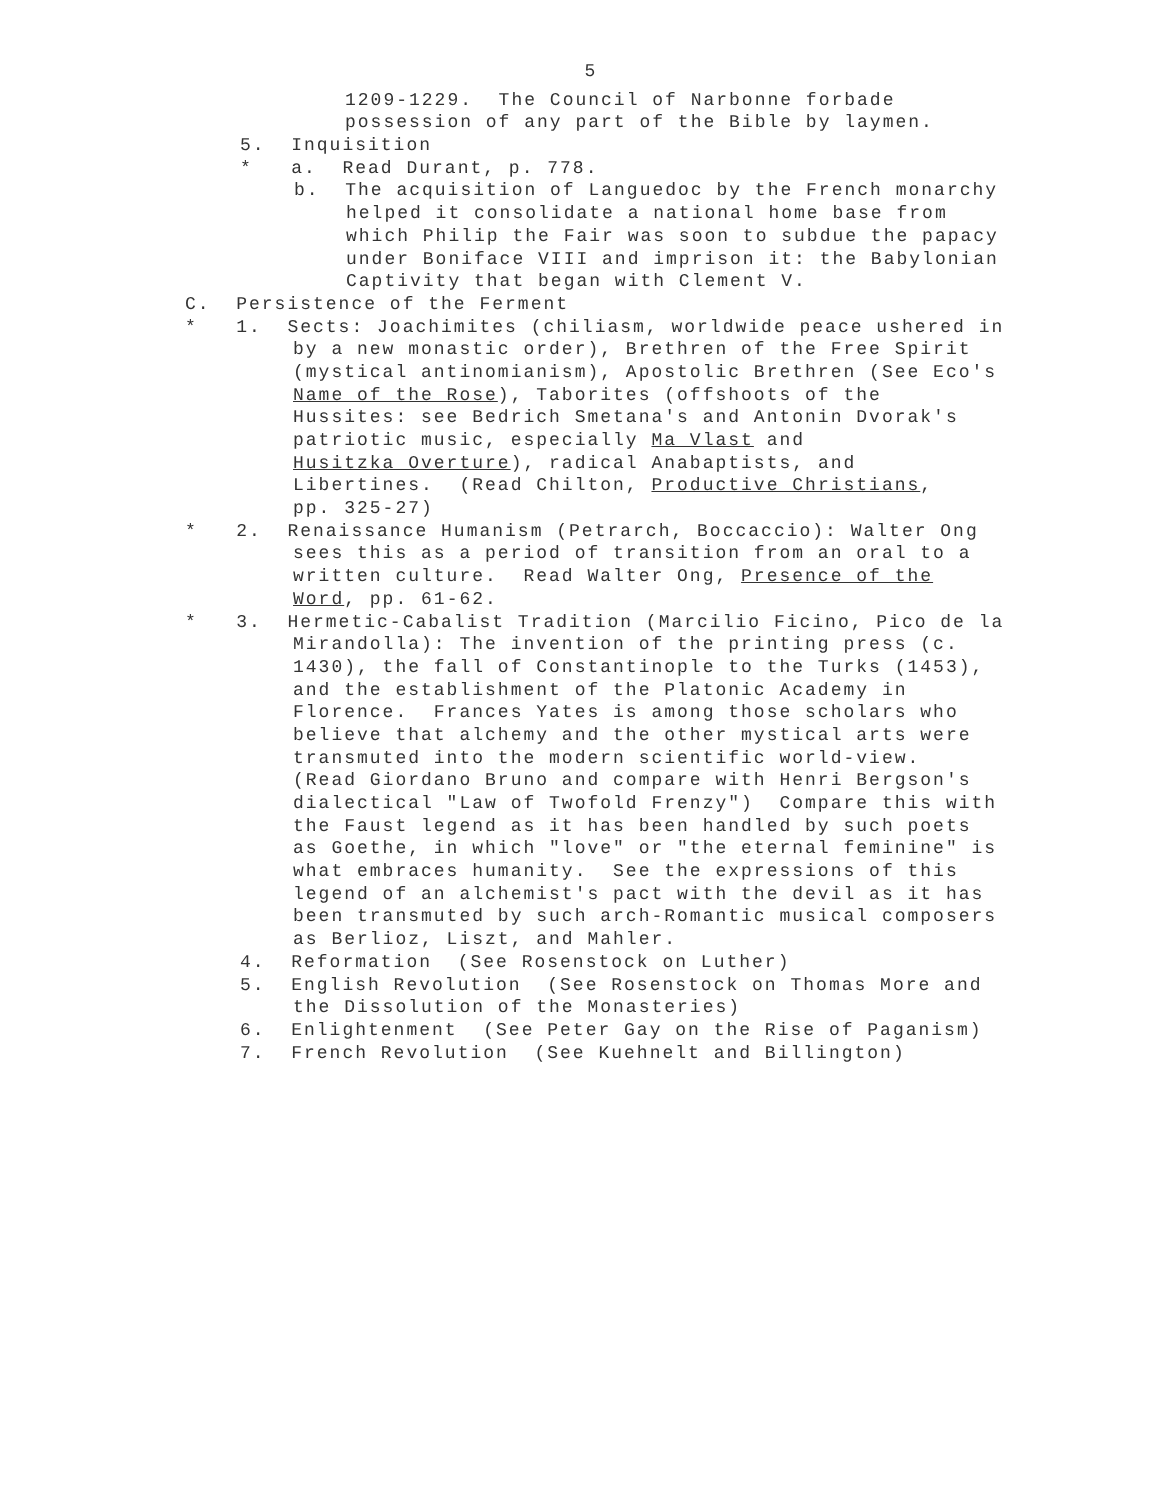5
1209-1229. The Council of Narbonne forbade
possession of any part of the Bible by laymen.
5. Inquisition
* a. Read Durant, p. 778.
b. The acquisition of Languedoc by the French monarchy
helped it consolidate a national home base from
which Philip the Fair was soon to subdue the papacy
under Boniface VIII and imprison it: the Babylonian
Captivity that began with Clement V.
C. Persistence of the Ferment
* 1. Sects: Joachimites (chiliasm, worldwide peace ushered in
by a new monastic order), Brethren of the Free Spirit
(mystical antinomianism), Apostolic Brethren (See Eco's
Name of the Rose), Taborites (offshoots of the
Hussites: see Bedrich Smetana's and Antonin Dvorak's
patriotic music, especially Ma Vlast and
Husitzka Overture), radical Anabaptists, and
Libertines. (Read Chilton, Productive Christians,
pp. 325-27)
* 2. Renaissance Humanism (Petrarch, Boccaccio): Walter Ong
sees this as a period of transition from an oral to a
written culture. Read Walter Ong, Presence of the
Word, pp. 61-62.
* 3. Hermetic-Cabalist Tradition (Marcilio Ficino, Pico de la
Mirandolla): The invention of the printing press (c.
1430), the fall of Constantinople to the Turks (1453),
and the establishment of the Platonic Academy in
Florence. Frances Yates is among those scholars who
believe that alchemy and the other mystical arts were
transmuted into the modern scientific world-view.
(Read Giordano Bruno and compare with Henri Bergson's
dialectical "Law of Twofold Frenzy") Compare this with
the Faust legend as it has been handled by such poets
as Goethe, in which "love" or "the eternal feminine" is
what embraces humanity. See the expressions of this
legend of an alchemist's pact with the devil as it has
been transmuted by such arch-Romantic musical composers
as Berlioz, Liszt, and Mahler.
4. Reformation (See Rosenstock on Luther)
5. English Revolution (See Rosenstock on Thomas More and
the Dissolution of the Monasteries)
6. Enlightenment (See Peter Gay on the Rise of Paganism)
7. French Revolution (See Kuehnelt and Billington)